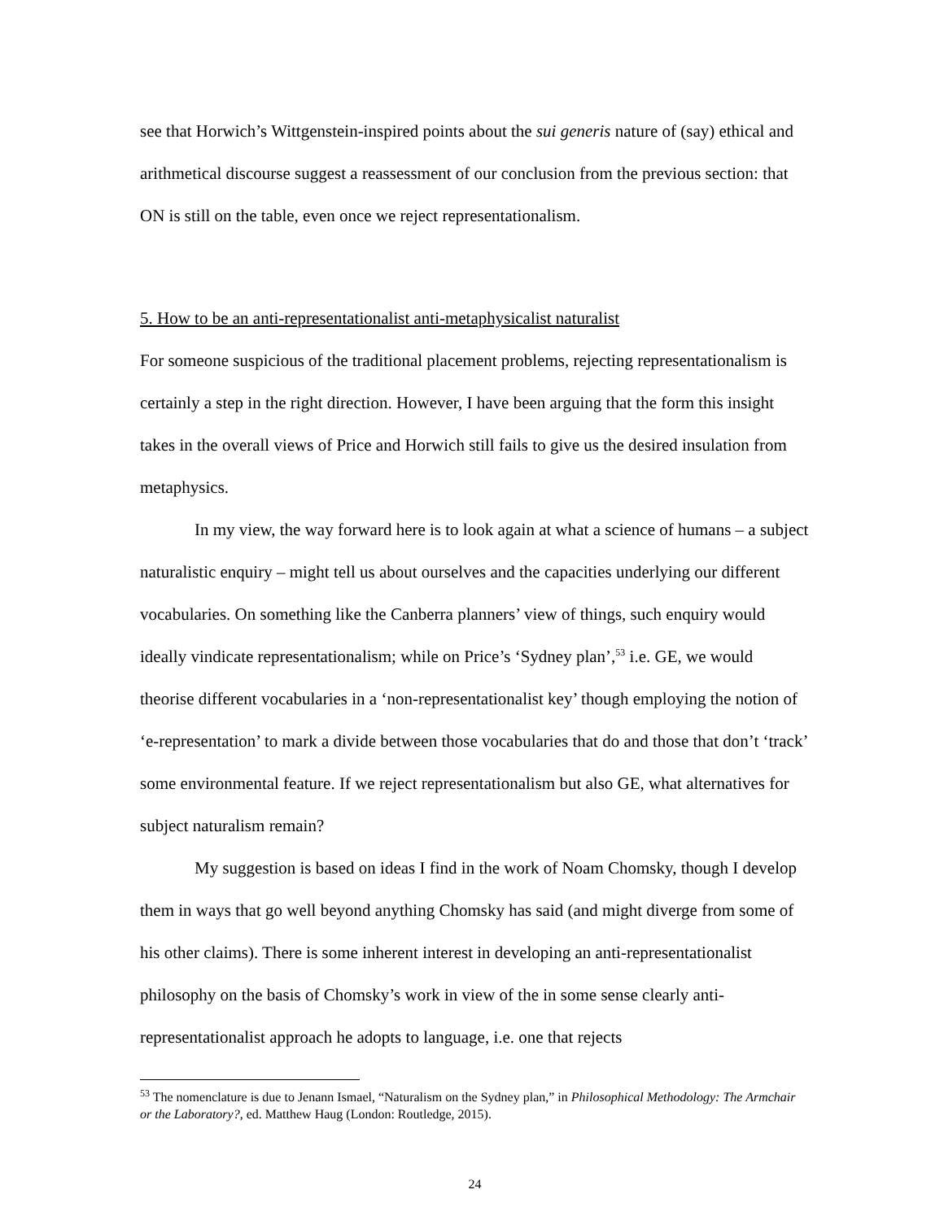see that Horwich’s Wittgenstein-inspired points about the sui generis nature of (say) ethical and arithmetical discourse suggest a reassessment of our conclusion from the previous section: that ON is still on the table, even once we reject representationalism.
5. How to be an anti-representationalist anti-metaphysicalist naturalist
For someone suspicious of the traditional placement problems, rejecting representationalism is certainly a step in the right direction. However, I have been arguing that the form this insight takes in the overall views of Price and Horwich still fails to give us the desired insulation from metaphysics.
In my view, the way forward here is to look again at what a science of humans – a subject naturalistic enquiry – might tell us about ourselves and the capacities underlying our different vocabularies. On something like the Canberra planners’ view of things, such enquiry would ideally vindicate representationalism; while on Price’s ‘Sydney plan’,<sup>53</sup> i.e. GE, we would theorise different vocabularies in a ‘non-representationalist key’ though employing the notion of ‘e-representation’ to mark a divide between those vocabularies that do and those that don’t ‘track’ some environmental feature. If we reject representationalism but also GE, what alternatives for subject naturalism remain?
My suggestion is based on ideas I find in the work of Noam Chomsky, though I develop them in ways that go well beyond anything Chomsky has said (and might diverge from some of his other claims). There is some inherent interest in developing an anti-representationalist philosophy on the basis of Chomsky’s work in view of the in some sense clearly anti-representationalist approach he adopts to language, i.e. one that rejects
<sup>53</sup> The nomenclature is due to Jenann Ismael, “Naturalism on the Sydney plan,” in Philosophical Methodology: The Armchair or the Laboratory?, ed. Matthew Haug (London: Routledge, 2015).
24